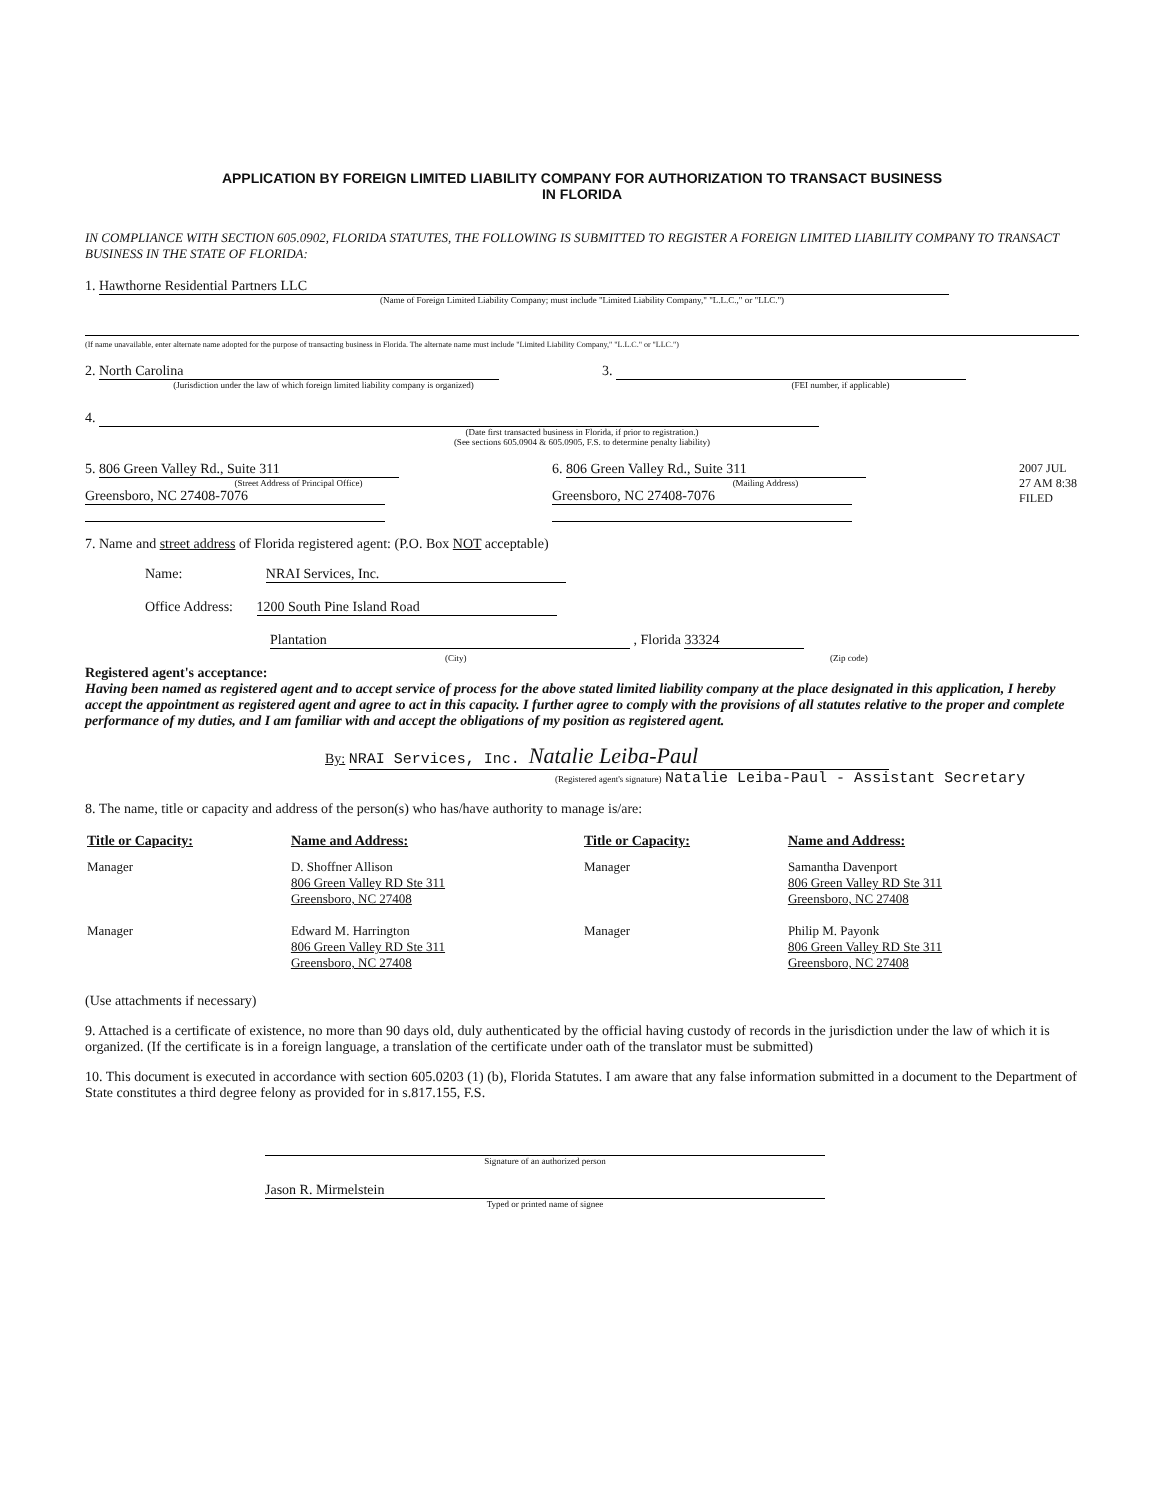APPLICATION BY FOREIGN LIMITED LIABILITY COMPANY FOR AUTHORIZATION TO TRANSACT BUSINESS
IN FLORIDA
IN COMPLIANCE WITH SECTION 605.0902, FLORIDA STATUTES, THE FOLLOWING IS SUBMITTED TO REGISTER A FOREIGN LIMITED LIABILITY COMPANY TO TRANSACT BUSINESS IN THE STATE OF FLORIDA:
1. Hawthorne Residential Partners LLC
(Name of Foreign Limited Liability Company; must include "Limited Liability Company," "L.L.C.," or "LLC.")
(If name unavailable, enter alternate name adopted for the purpose of transacting business in Florida. The alternate name must include "Limited Liability Company," "L.L.C." or "LLC.")
2. North Carolina
(Jurisdiction under the law of which foreign limited liability company is organized)
3.
(FEI number, if applicable)
4.
(Date first transacted business in Florida, if prior to registration.)
(See sections 605.0904 & 605.0905, F.S. to determine penalty liability)
5. 806 Green Valley Rd., Suite 311
(Street Address of Principal Office)
Greensboro, NC 27408-7076
6. 806 Green Valley Rd., Suite 311
(Mailing Address)
Greensboro, NC 27408-7076
2007 JUL 27 AM 8:38 FILED
7. Name and street address of Florida registered agent: (P.O. Box NOT acceptable)
Name: NRAI Services, Inc.
Office Address: 1200 South Pine Island Road
Plantation , Florida 33324
(City) (Zip code)
Registered agent's acceptance:
Having been named as registered agent and to accept service of process for the above stated limited liability company at the place designated in this application, I hereby accept the appointment as registered agent and agree to act in this capacity. I further agree to comply with the provisions of all statutes relative to the proper and complete performance of my duties, and I am familiar with and accept the obligations of my position as registered agent.
By: NRAI Services, Inc. Natalie Leiba-Paul
(Registered agent's signature) Natalie Leiba-Paul - Assistant Secretary
8. The name, title or capacity and address of the person(s) who has/have authority to manage is/are:
| Title or Capacity: | Name and Address: | Title or Capacity: | Name and Address: |
| --- | --- | --- | --- |
| Manager | D. Shoffner Allison 806 Green Valley RD Ste 311 Greensboro, NC 27408 | Manager | Samantha Davenport 806 Green Valley RD Ste 311 Greensboro, NC 27408 |
| Manager | Edward M. Harrington 806 Green Valley RD Ste 311 Greensboro, NC 27408 | Manager | Philip M. Payonk 806 Green Valley RD Ste 311 Greensboro, NC 27408 |
(Use attachments if necessary)
9. Attached is a certificate of existence, no more than 90 days old, duly authenticated by the official having custody of records in the jurisdiction under the law of which it is organized. (If the certificate is in a foreign language, a translation of the certificate under oath of the translator must be submitted)
10. This document is executed in accordance with section 605.0203 (1) (b), Florida Statutes. I am aware that any false information submitted in a document to the Department of State constitutes a third degree felony as provided for in s.817.155, F.S.
Signature of an authorized person
Jason R. Mirmelstein
Typed or printed name of signee